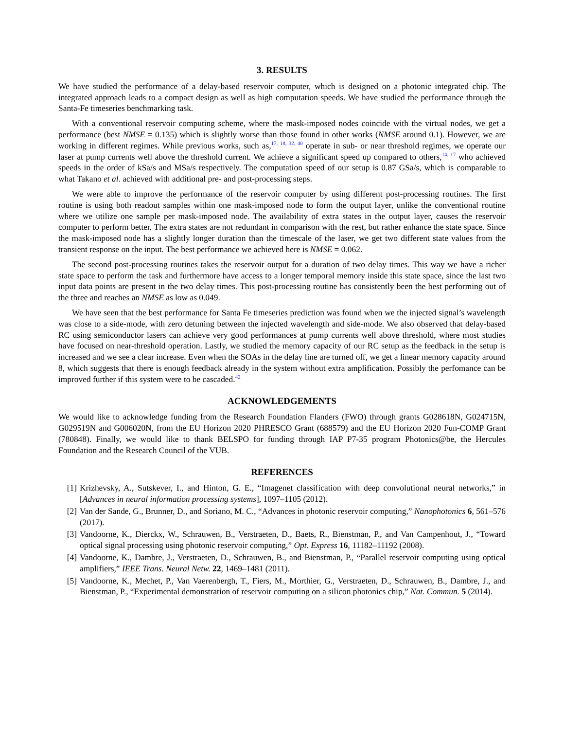3. RESULTS
We have studied the performance of a delay-based reservoir computer, which is designed on a photonic integrated chip. The integrated approach leads to a compact design as well as high computation speeds. We have studied the performance through the Santa-Fe timeseries benchmarking task.
With a conventional reservoir computing scheme, where the mask-imposed nodes coincide with the virtual nodes, we get a performance (best NMSE = 0.135) which is slightly worse than those found in other works (NMSE around 0.1). However, we are working in different regimes. While previous works, such as,<sup>17, 18, 32, 40</sup> operate in sub- or near threshold regimes, we operate our laser at pump currents well above the threshold current. We achieve a significant speed up compared to others,<sup>14, 17</sup> who achieved speeds in the order of kSa/s and MSa/s respectively. The computation speed of our setup is 0.87 GSa/s, which is comparable to what Takano et al. achieved with additional pre- and post-processing steps.
We were able to improve the performance of the reservoir computer by using different post-processing routines. The first routine is using both readout samples within one mask-imposed node to form the output layer, unlike the conventional routine where we utilize one sample per mask-imposed node. The availability of extra states in the output layer, causes the reservoir computer to perform better. The extra states are not redundant in comparison with the rest, but rather enhance the state space. Since the mask-imposed node has a slightly longer duration than the timescale of the laser, we get two different state values from the transient response on the input. The best performance we achieved here is NMSE = 0.062.
The second post-processing routines takes the reservoir output for a duration of two delay times. This way we have a richer state space to perform the task and furthermore have access to a longer temporal memory inside this state space, since the last two input data points are present in the two delay times. This post-processing routine has consistently been the best performing out of the three and reaches an NMSE as low as 0.049.
We have seen that the best performance for Santa Fe timeseries prediction was found when we the injected signal’s wavelength was close to a side-mode, with zero detuning between the injected wavelength and side-mode. We also observed that delay-based RC using semiconductor lasers can achieve very good performances at pump currents well above threshold, where most studies have focused on near-threshold operation. Lastly, we studied the memory capacity of our RC setup as the feedback in the setup is increased and we see a clear increase. Even when the SOAs in the delay line are turned off, we get a linear memory capacity around 8, which suggests that there is enough feedback already in the system without extra amplification. Possibly the perfomance can be improved further if this system were to be cascaded.<sup>42</sup>
ACKNOWLEDGEMENTS
We would like to acknowledge funding from the Research Foundation Flanders (FWO) through grants G028618N, G024715N, G029519N and G006020N, from the EU Horizon 2020 PHRESCO Grant (688579) and the EU Horizon 2020 Fun-COMP Grant (780848). Finally, we would like to thank BELSPO for funding through IAP P7-35 program Photonics@be, the Hercules Foundation and the Research Council of the VUB.
REFERENCES
[1] Krizhevsky, A., Sutskever, I., and Hinton, G. E., “Imagenet classification with deep convolutional neural networks,” in [Advances in neural information processing systems], 1097–1105 (2012).
[2] Van der Sande, G., Brunner, D., and Soriano, M. C., “Advances in photonic reservoir computing,” Nanophotonics 6, 561–576 (2017).
[3] Vandoorne, K., Dierckx, W., Schrauwen, B., Verstraeten, D., Baets, R., Bienstman, P., and Van Campenhout, J., “Toward optical signal processing using photonic reservoir computing,” Opt. Express 16, 11182–11192 (2008).
[4] Vandoorne, K., Dambre, J., Verstraeten, D., Schrauwen, B., and Bienstman, P., “Parallel reservoir computing using optical amplifiers,” IEEE Trans. Neural Netw. 22, 1469–1481 (2011).
[5] Vandoorne, K., Mechet, P., Van Vaerenbergh, T., Fiers, M., Morthier, G., Verstraeten, D., Schrauwen, B., Dambre, J., and Bienstman, P., “Experimental demonstration of reservoir computing on a silicon photonics chip,” Nat. Commun. 5 (2014).